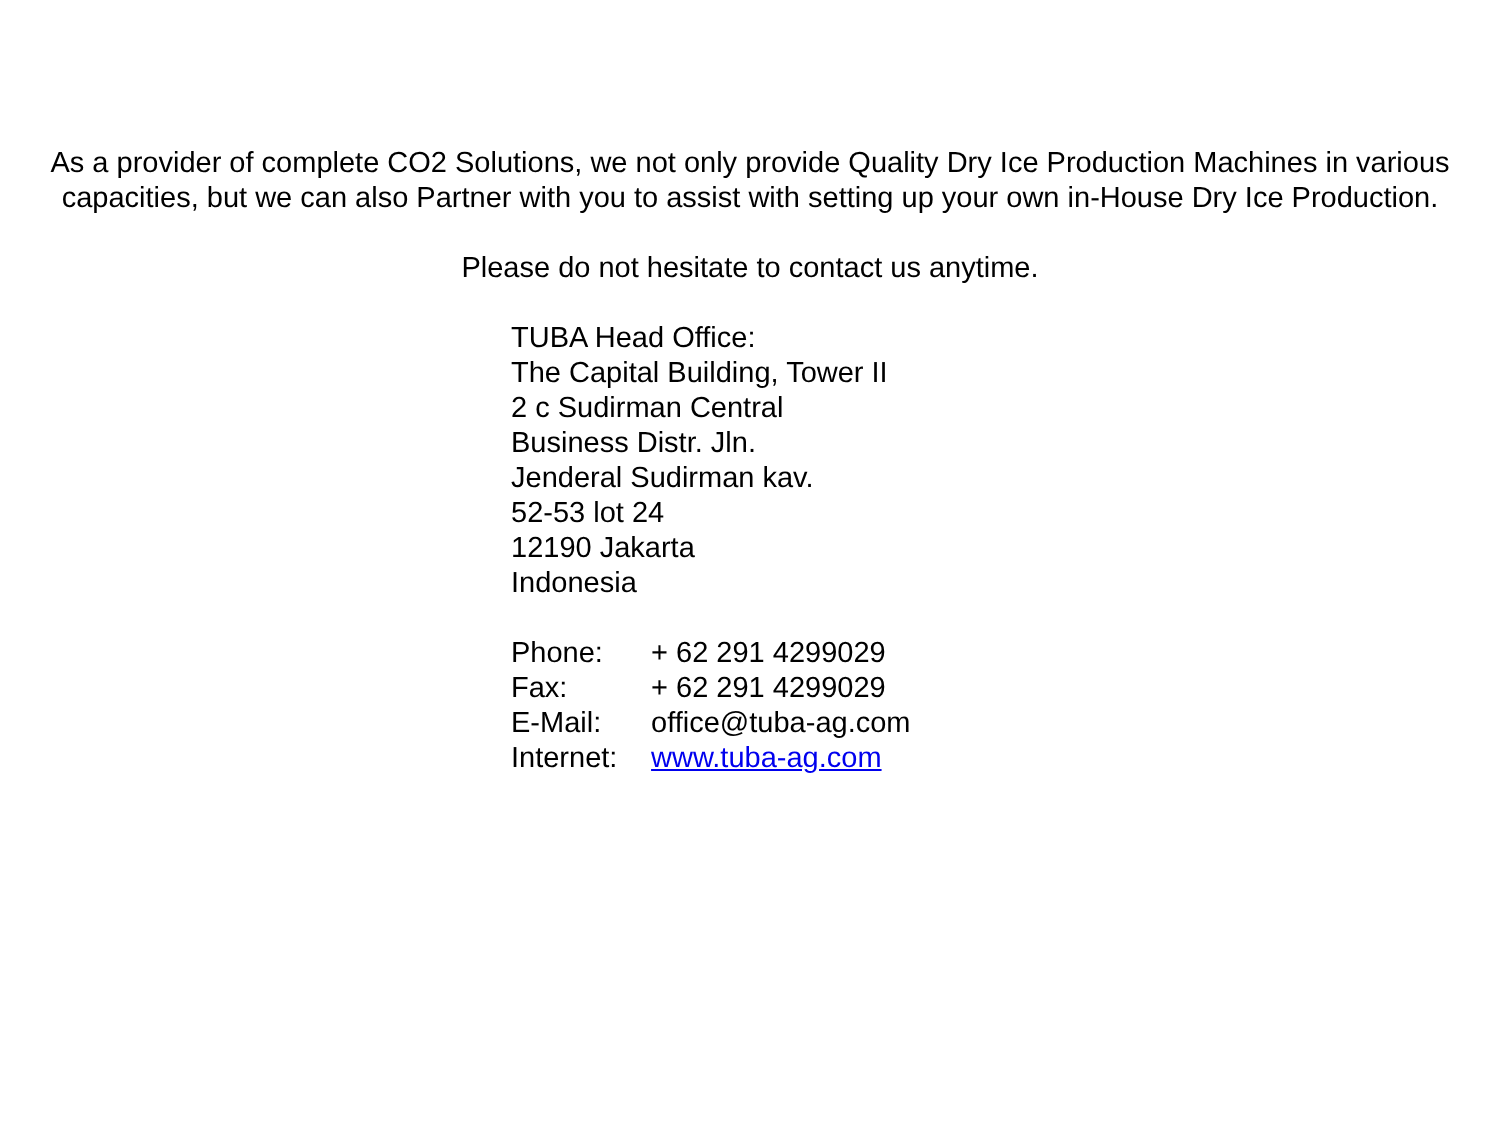As a provider of complete CO2 Solutions, we not only provide Quality Dry Ice Production Machines in various capacities, but we can also Partner with you to assist with setting up your own in-House Dry Ice Production.
Please do not hesitate to contact us anytime.
TUBA Head Office:
The Capital Building, Tower II
2 c Sudirman Central
Business Distr. Jln.
Jenderal Sudirman kav.
52-53 lot 24
12190 Jakarta
Indonesia
Phone: + 62 291 4299029
Fax: + 62 291 4299029
E-Mail: office@tuba-ag.com
Internet: www.tuba-ag.com